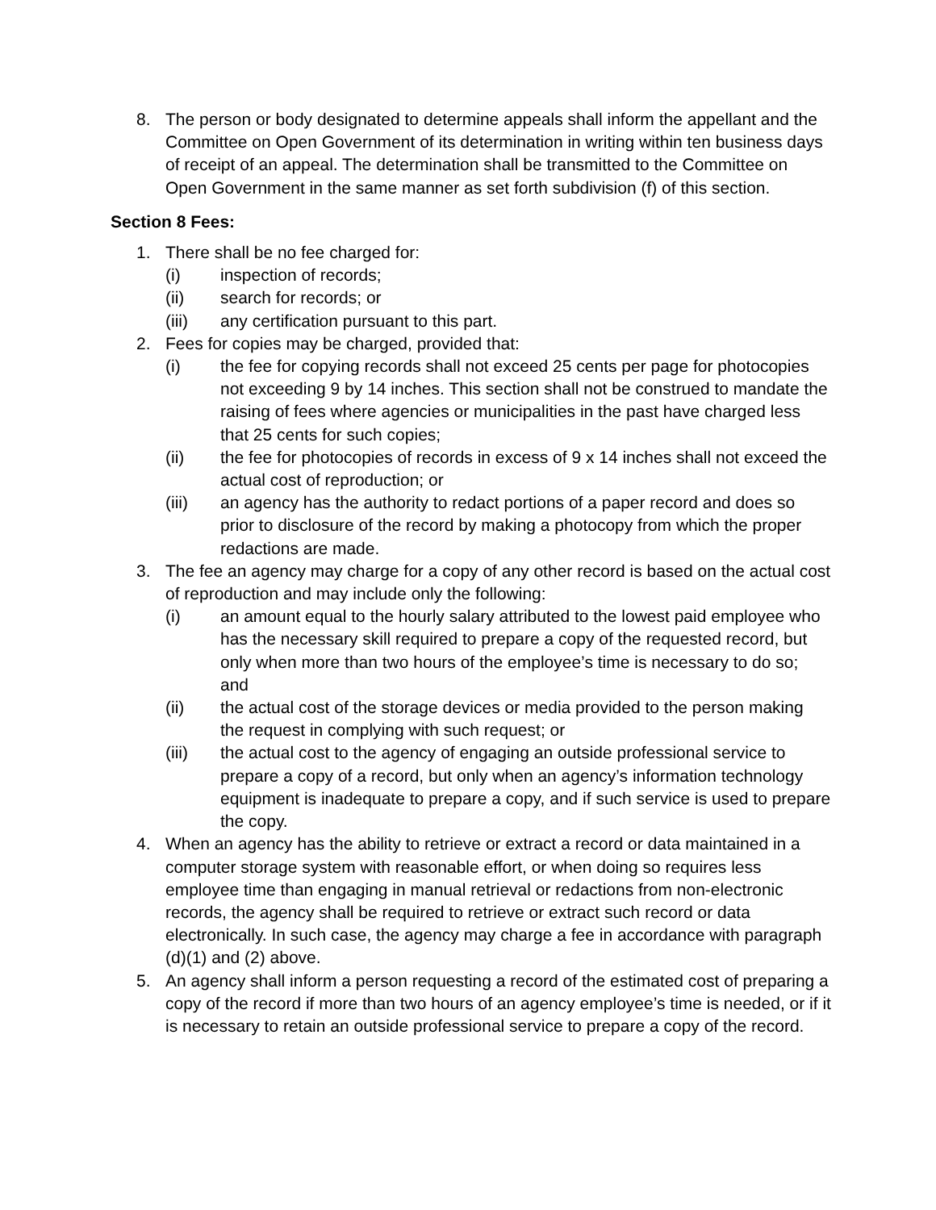8. The person or body designated to determine appeals shall inform the appellant and the Committee on Open Government of its determination in writing within ten business days of receipt of an appeal. The determination shall be transmitted to the Committee on Open Government in the same manner as set forth subdivision (f) of this section.
Section 8 Fees:
1. There shall be no fee charged for:
(i) inspection of records;
(ii) search for records; or
(iii) any certification pursuant to this part.
2. Fees for copies may be charged, provided that:
(i) the fee for copying records shall not exceed 25 cents per page for photocopies not exceeding 9 by 14 inches. This section shall not be construed to mandate the raising of fees where agencies or municipalities in the past have charged less that 25 cents for such copies;
(ii) the fee for photocopies of records in excess of 9 x 14 inches shall not exceed the actual cost of reproduction; or
(iii) an agency has the authority to redact portions of a paper record and does so prior to disclosure of the record by making a photocopy from which the proper redactions are made.
3. The fee an agency may charge for a copy of any other record is based on the actual cost of reproduction and may include only the following:
(i) an amount equal to the hourly salary attributed to the lowest paid employee who has the necessary skill required to prepare a copy of the requested record, but only when more than two hours of the employee’s time is necessary to do so; and
(ii) the actual cost of the storage devices or media provided to the person making the request in complying with such request; or
(iii) the actual cost to the agency of engaging an outside professional service to prepare a copy of a record, but only when an agency’s information technology equipment is inadequate to prepare a copy, and if such service is used to prepare the copy.
4. When an agency has the ability to retrieve or extract a record or data maintained in a computer storage system with reasonable effort, or when doing so requires less employee time than engaging in manual retrieval or redactions from non-electronic records, the agency shall be required to retrieve or extract such record or data electronically. In such case, the agency may charge a fee in accordance with paragraph (d)(1) and (2) above.
5. An agency shall inform a person requesting a record of the estimated cost of preparing a copy of the record if more than two hours of an agency employee’s time is needed, or if it is necessary to retain an outside professional service to prepare a copy of the record.